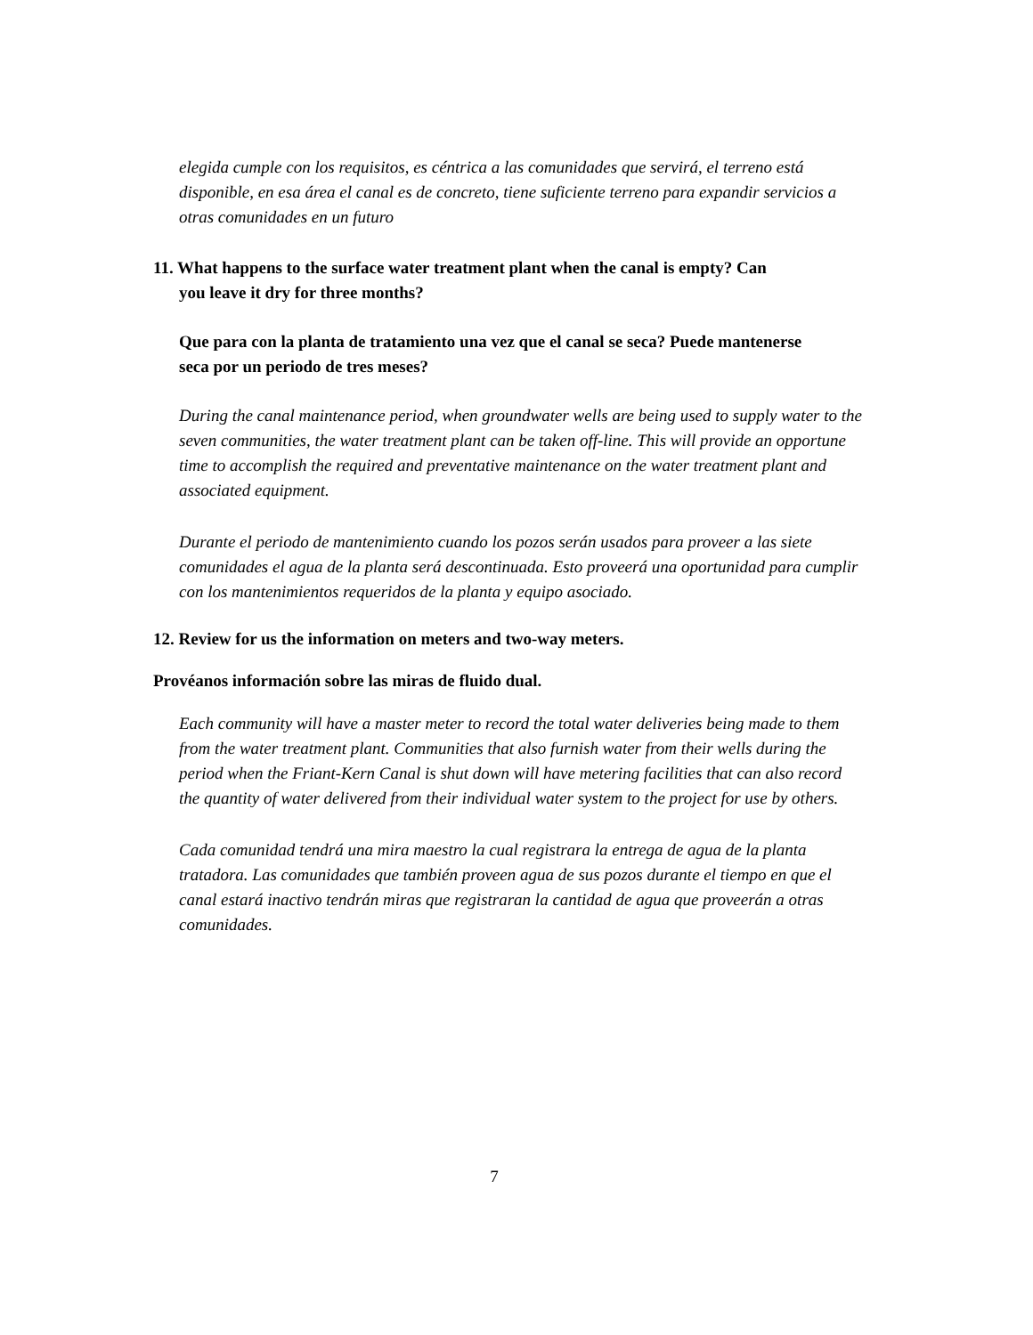elegida cumple con los requisitos, es céntrica a las comunidades que servirá, el terreno está disponible, en esa área el canal es de concreto, tiene suficiente terreno para expandir servicios a otras comunidades en un futuro
11. What happens to the surface water treatment plant when the canal is empty? Can
you leave it dry for three months?
Que para con la planta de tratamiento una vez que el canal se seca? Puede mantenerse seca por un periodo de tres meses?
During the canal maintenance period, when groundwater wells are being used to supply water to the seven communities, the water treatment plant can be taken off-line. This will provide an opportune time to accomplish the required and preventative maintenance on the water treatment plant and associated equipment.
Durante el periodo de mantenimiento cuando los pozos serán usados para proveer a las siete comunidades el agua de la planta será descontinuada. Esto proveerá una oportunidad para cumplir con los mantenimientos requeridos de la planta y equipo asociado.
12. Review for us the information on meters and two-way meters.
Provéanos información sobre las miras de fluido dual.
Each community will have a master meter to record the total water deliveries being made to them from the water treatment plant. Communities that also furnish water from their wells during the period when the Friant-Kern Canal is shut down will have metering facilities that can also record the quantity of water delivered from their individual water system to the project for use by others.
Cada comunidad tendrá una mira maestro la cual registrara la entrega de agua de la planta tratadora. Las comunidades que también proveen agua de sus pozos durante el tiempo en que el canal estará inactivo tendrán miras que registraran la cantidad de agua que proveerán a otras comunidades.
7